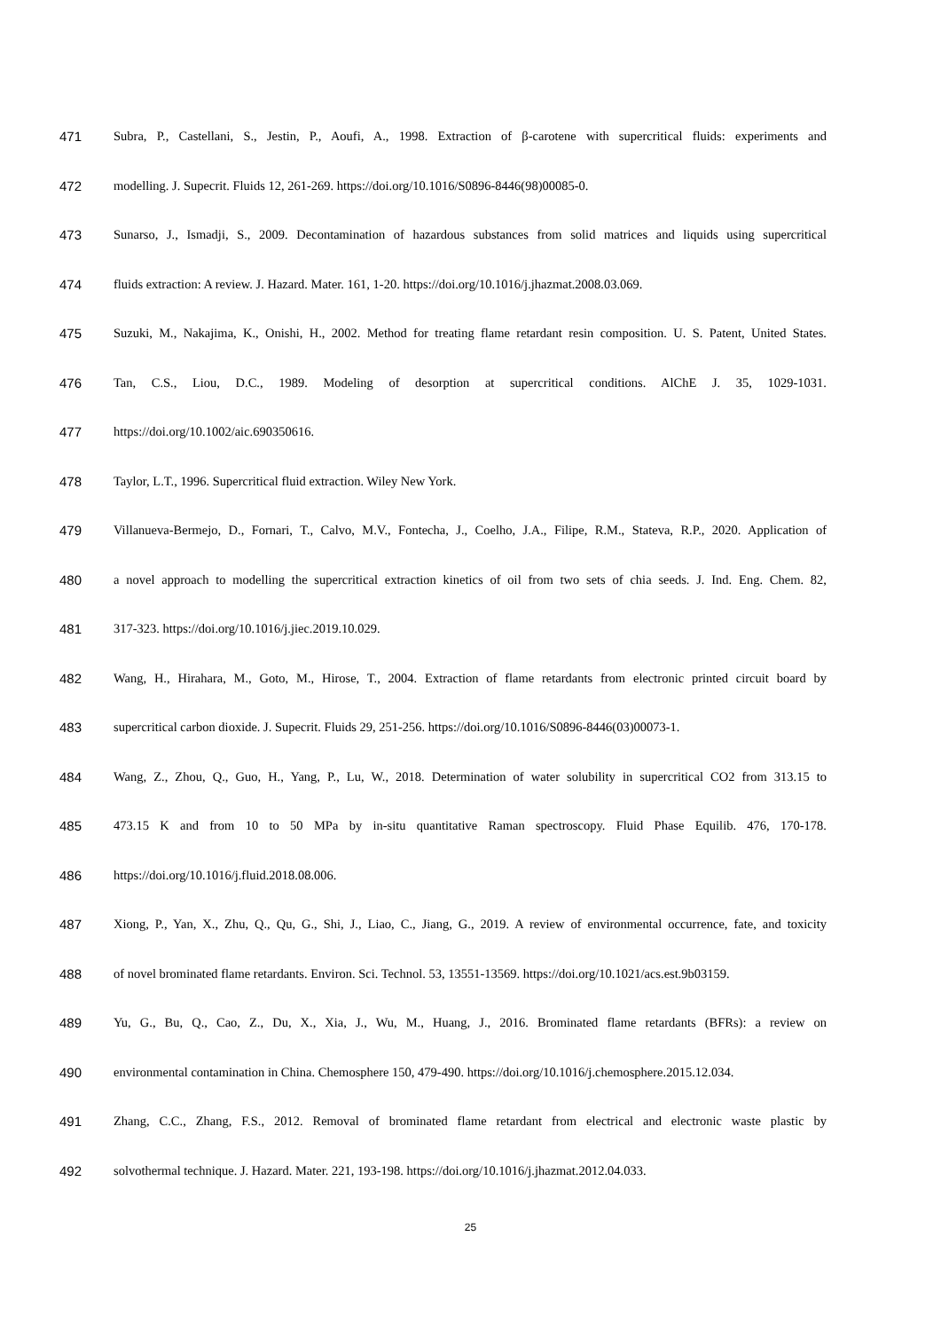471 Subra, P., Castellani, S., Jestin, P., Aoufi, A., 1998. Extraction of β-carotene with supercritical fluids: experiments and
472 modelling. J. Supecrit. Fluids 12, 261-269. https://doi.org/10.1016/S0896-8446(98)00085-0.
473 Sunarso, J., Ismadji, S., 2009. Decontamination of hazardous substances from solid matrices and liquids using supercritical
474 fluids extraction: A review. J. Hazard. Mater. 161, 1-20. https://doi.org/10.1016/j.jhazmat.2008.03.069.
475 Suzuki, M., Nakajima, K., Onishi, H., 2002. Method for treating flame retardant resin composition. U. S. Patent, United States.
476 Tan, C.S., Liou, D.C., 1989. Modeling of desorption at supercritical conditions. AlChE J. 35, 1029-1031.
477 https://doi.org/10.1002/aic.690350616.
478 Taylor, L.T., 1996. Supercritical fluid extraction. Wiley New York.
479 Villanueva-Bermejo, D., Fornari, T., Calvo, M.V., Fontecha, J., Coelho, J.A., Filipe, R.M., Stateva, R.P., 2020. Application of
480 a novel approach to modelling the supercritical extraction kinetics of oil from two sets of chia seeds. J. Ind. Eng. Chem. 82,
481 317-323. https://doi.org/10.1016/j.jiec.2019.10.029.
482 Wang, H., Hirahara, M., Goto, M., Hirose, T., 2004. Extraction of flame retardants from electronic printed circuit board by
483 supercritical carbon dioxide. J. Supecrit. Fluids 29, 251-256. https://doi.org/10.1016/S0896-8446(03)00073-1.
484 Wang, Z., Zhou, Q., Guo, H., Yang, P., Lu, W., 2018. Determination of water solubility in supercritical CO2 from 313.15 to
485 473.15 K and from 10 to 50 MPa by in-situ quantitative Raman spectroscopy. Fluid Phase Equilib. 476, 170-178.
486 https://doi.org/10.1016/j.fluid.2018.08.006.
487 Xiong, P., Yan, X., Zhu, Q., Qu, G., Shi, J., Liao, C., Jiang, G., 2019. A review of environmental occurrence, fate, and toxicity
488 of novel brominated flame retardants. Environ. Sci. Technol. 53, 13551-13569. https://doi.org/10.1021/acs.est.9b03159.
489 Yu, G., Bu, Q., Cao, Z., Du, X., Xia, J., Wu, M., Huang, J., 2016. Brominated flame retardants (BFRs): a review on
490 environmental contamination in China. Chemosphere 150, 479-490. https://doi.org/10.1016/j.chemosphere.2015.12.034.
491 Zhang, C.C., Zhang, F.S., 2012. Removal of brominated flame retardant from electrical and electronic waste plastic by
492 solvothermal technique. J. Hazard. Mater. 221, 193-198. https://doi.org/10.1016/j.jhazmat.2012.04.033.
25